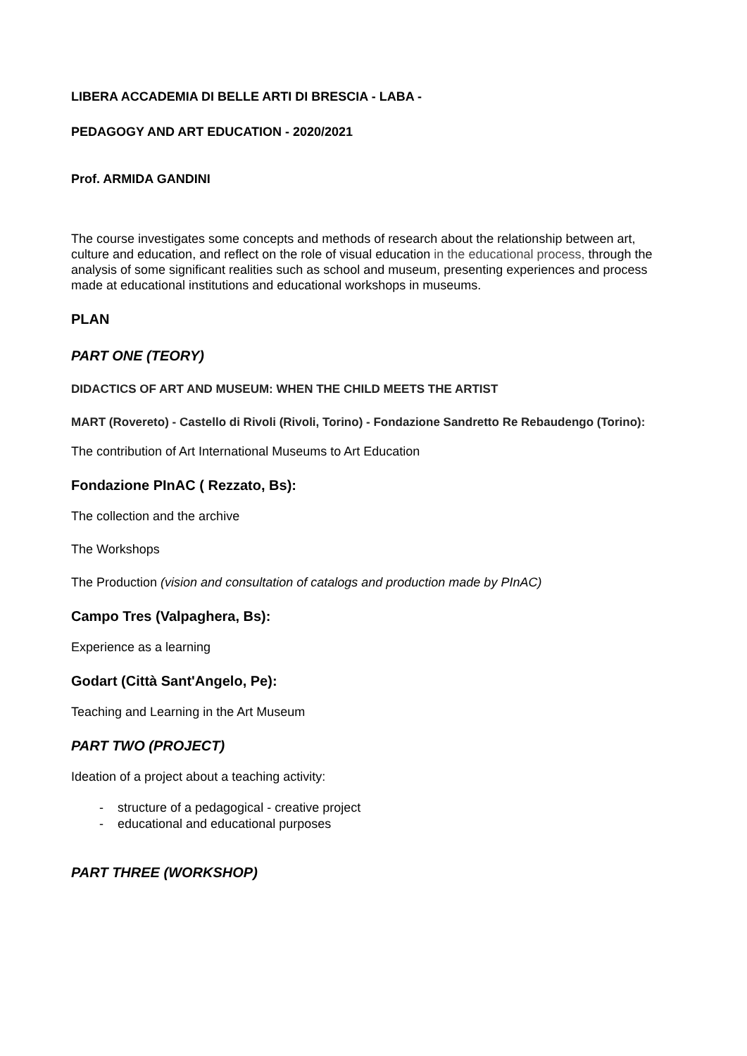LIBERA ACCADEMIA DI BELLE ARTI DI BRESCIA - LABA -
PEDAGOGY AND ART EDUCATION - 2020/2021
Prof. ARMIDA GANDINI
The course investigates some concepts and methods of research about the relationship between art, culture and education, and reflect on the role of visual education in the educational process, through the analysis of some significant realities such as school and museum, presenting experiences and process made at educational institutions and educational workshops in museums.
PLAN
PART ONE (TEORY)
DIDACTICS OF ART AND MUSEUM: WHEN THE CHILD MEETS THE ARTIST
MART (Rovereto) - Castello di Rivoli (Rivoli, Torino) - Fondazione Sandretto Re Rebaudengo (Torino):
The contribution of Art International Museums to Art Education
Fondazione PInAC ( Rezzato, Bs):
The collection and the archive
The Workshops
The Production (vision and consultation of catalogs and production made by PInAC)
Campo Tres (Valpaghera, Bs):
Experience as a learning
Godart (Città Sant'Angelo, Pe):
Teaching and Learning in the Art Museum
PART TWO (PROJECT)
Ideation of a project about a teaching activity:
- structure of a pedagogical - creative project
- educational and educational purposes
PART THREE (WORKSHOP)